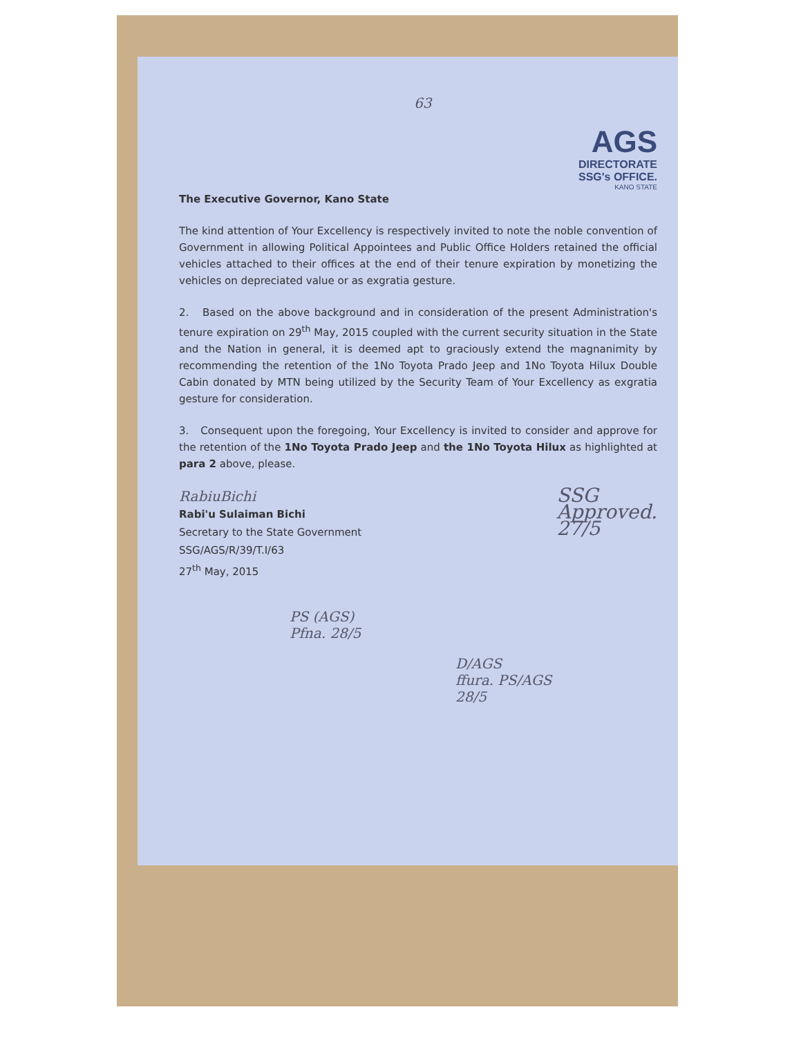63
AGS
DIRECTORATE
SSG's OFFICE.
KANO STATE
The Executive Governor, Kano State
The kind attention of Your Excellency is respectively invited to note the noble convention of Government in allowing Political Appointees and Public Office Holders retained the official vehicles attached to their offices at the end of their tenure expiration by monetizing the vehicles on depreciated value or as exgratia gesture.
2. Based on the above background and in consideration of the present Administration's tenure expiration on 29<sup>th</sup> May, 2015 coupled with the current security situation in the State and the Nation in general, it is deemed apt to graciously extend the magnanimity by recommending the retention of the 1No Toyota Prado Jeep and 1No Toyota Hilux Double Cabin donated by MTN being utilized by the Security Team of Your Excellency as exgratia gesture for consideration.
3. Consequent upon the foregoing, Your Excellency is invited to consider and approve for the retention of the 1No Toyota Prado Jeep and the 1No Toyota Hilux as highlighted at para 2 above, please.
RabiuBichi
Rabi'u Sulaiman Bichi
Secretary to the State Government
SSG/AGS/R/39/T.I/63
27<sup>th</sup> May, 2015
SSG
Approved.
27/5
PS (AGS)
Pfna. 28/5
D/AGS
ffura. PS/AGS
28/5